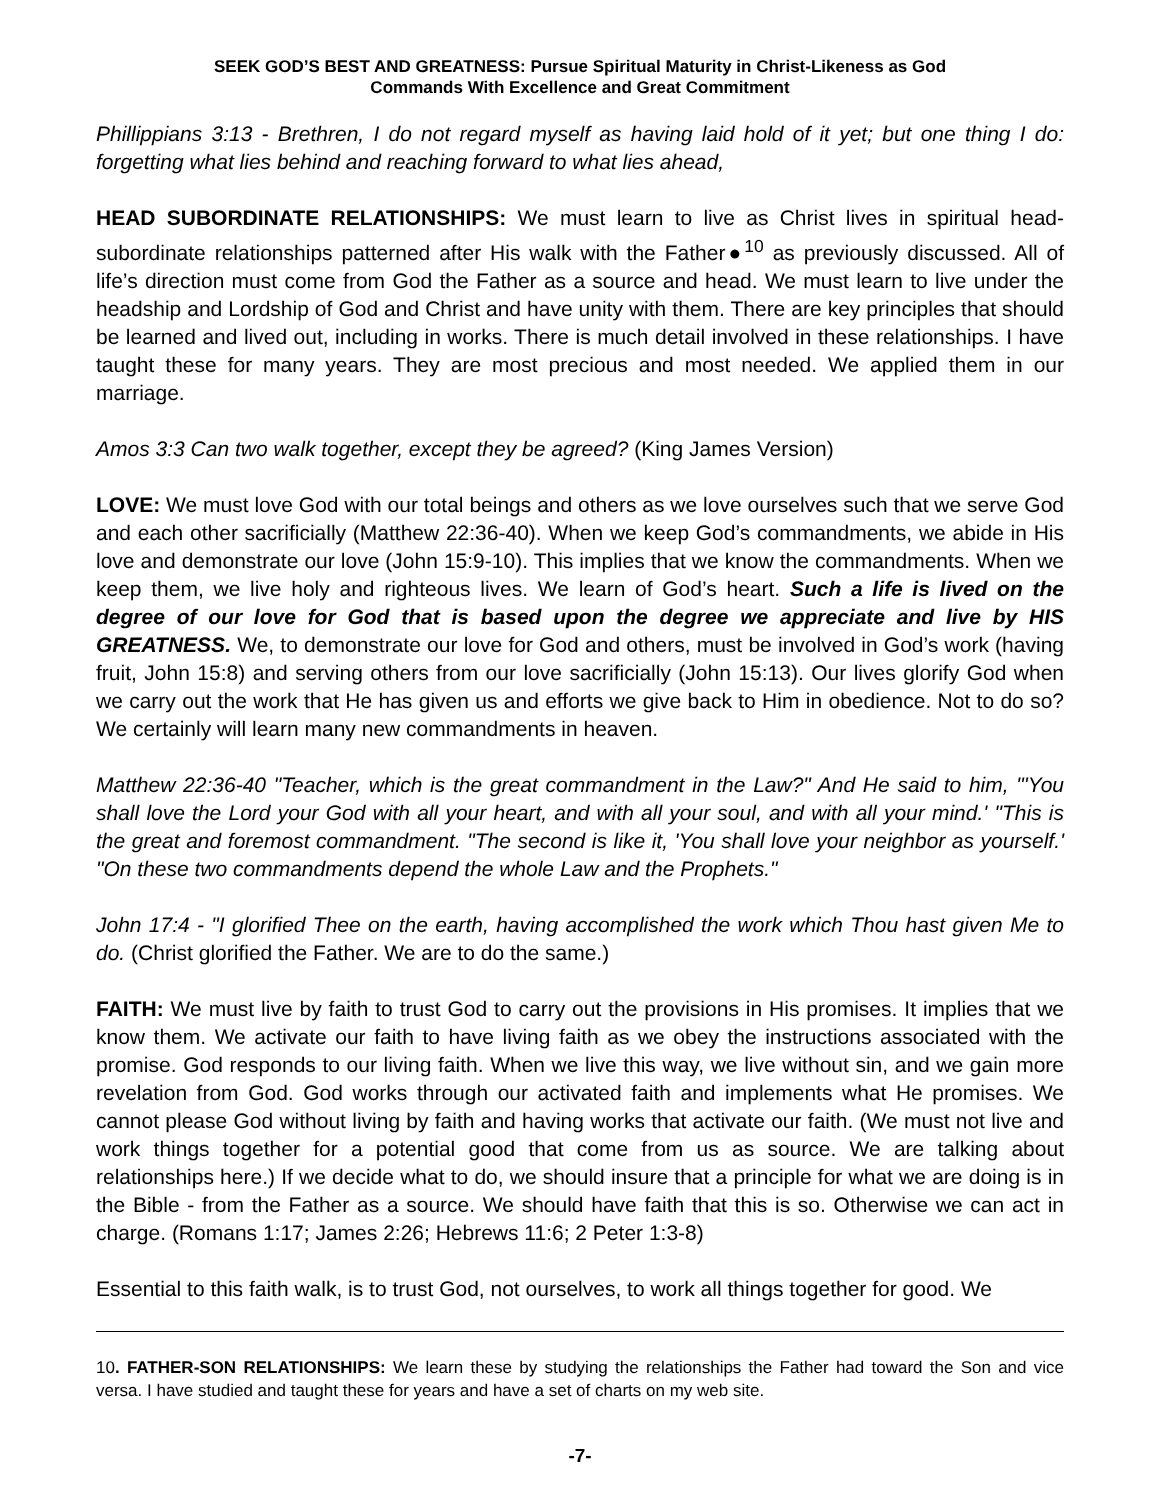SEEK GOD’S BEST AND GREATNESS: Pursue Spiritual Maturity in Christ-Likeness as God
Commands With Excellence and Great Commitment
Phillippians 3:13 - Brethren, I do not regard myself as having laid hold of it yet; but one thing I do: forgetting what lies behind and reaching forward to what lies ahead,
HEAD SUBORDINATE RELATIONSHIPS: We must learn to live as Christ lives in spiritual head-subordinate relationships patterned after His walk with the Father●<sup>10</sup> as previously discussed. All of life’s direction must come from God the Father as a source and head. We must learn to live under the headship and Lordship of God and Christ and have unity with them. There are key principles that should be learned and lived out, including in works. There is much detail involved in these relationships. I have taught these for many years. They are most precious and most needed. We applied them in our marriage.
Amos 3:3 Can two walk together, except they be agreed? (King James Version)
LOVE: We must love God with our total beings and others as we love ourselves such that we serve God and each other sacrificially (Matthew 22:36-40). When we keep God’s commandments, we abide in His love and demonstrate our love (John 15:9-10). This implies that we know the commandments. When we keep them, we live holy and righteous lives. We learn of God’s heart. Such a life is lived on the degree of our love for God that is based upon the degree we appreciate and live by HIS GREATNESS. We, to demonstrate our love for God and others, must be involved in God’s work (having fruit, John 15:8) and serving others from our love sacrificially (John 15:13). Our lives glorify God when we carry out the work that He has given us and efforts we give back to Him in obedience. Not to do so? We certainly will learn many new commandments in heaven.
Matthew 22:36-40 "Teacher, which is the great commandment in the Law?" And He said to him, "'You shall love the Lord your God with all your heart, and with all your soul, and with all your mind.' "This is the great and foremost commandment. "The second is like it, 'You shall love your neighbor as yourself.' "On these two commandments depend the whole Law and the Prophets."
John 17:4 - "I glorified Thee on the earth, having accomplished the work which Thou hast given Me to do. (Christ glorified the Father. We are to do the same.)
FAITH: We must live by faith to trust God to carry out the provisions in His promises. It implies that we know them. We activate our faith to have living faith as we obey the instructions associated with the promise. God responds to our living faith. When we live this way, we live without sin, and we gain more revelation from God. God works through our activated faith and implements what He promises. We cannot please God without living by faith and having works that activate our faith. (We must not live and work things together for a potential good that come from us as source. We are talking about relationships here.) If we decide what to do, we should insure that a principle for what we are doing is in the Bible - from the Father as a source. We should have faith that this is so. Otherwise we can act in charge. (Romans 1:17; James 2:26; Hebrews 11:6; 2 Peter 1:3-8)
Essential to this faith walk, is to trust God, not ourselves, to work all things together for good. We
10. FATHER-SON RELATIONSHIPS: We learn these by studying the relationships the Father had toward the Son and vice versa. I have studied and taught these for years and have a set of charts on my web site.
-7-